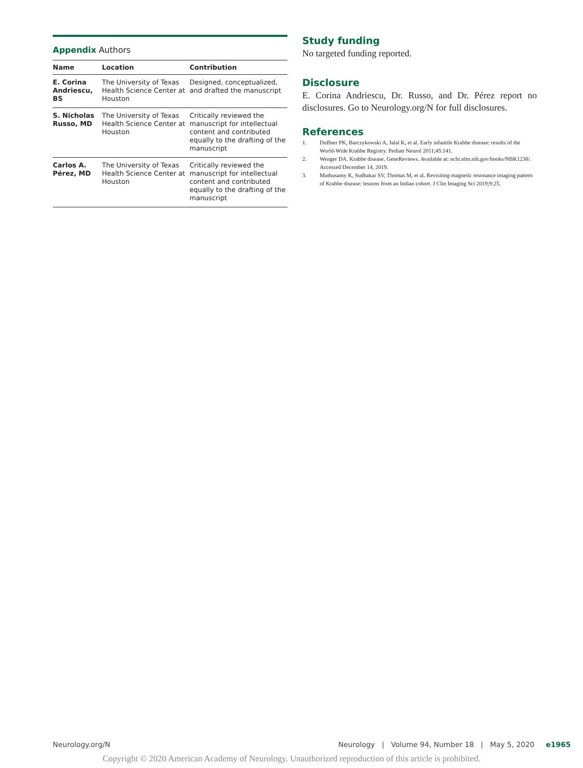Appendix Authors
| Name | Location | Contribution |
| --- | --- | --- |
| E. Corina Andriescu, BS | The University of Texas Health Science Center at Houston | Designed, conceptualized, and drafted the manuscript |
| S. Nicholas Russo, MD | The University of Texas Health Science Center at Houston | Critically reviewed the manuscript for intellectual content and contributed equally to the drafting of the manuscript |
| Carlos A. Pérez, MD | The University of Texas Health Science Center at Houston | Critically reviewed the manuscript for intellectual content and contributed equally to the drafting of the manuscript |
Study funding
No targeted funding reported.
Disclosure
E. Corina Andriescu, Dr. Russo, and Dr. Pérez report no disclosures. Go to Neurology.org/N for full disclosures.
References
1. Duffner PK, Barczykowski A, Jalal K, et al. Early infantile Krabbe disease: results of the World-Wide Krabbe Registry. Pediatr Neurol 2011;45:141.
2. Wenger DA. Krabbe disease. GeneReviews. Available at: ncbi.nlm.nih.gov/books/NBK1238/. Accessed December 14, 2019.
3. Muthusamy K, Sudhakar SV, Thomas M, et al. Revisiting magnetic resonance imaging pattern of Krabbe disease: lessons from an Indian cohort. J Clin Imaging Sci 2019;9:25.
Neurology.org/N Neurology | Volume 94, Number 18 | May 5, 2020 e1965
Copyright © 2020 American Academy of Neurology. Unauthorized reproduction of this article is prohibited.